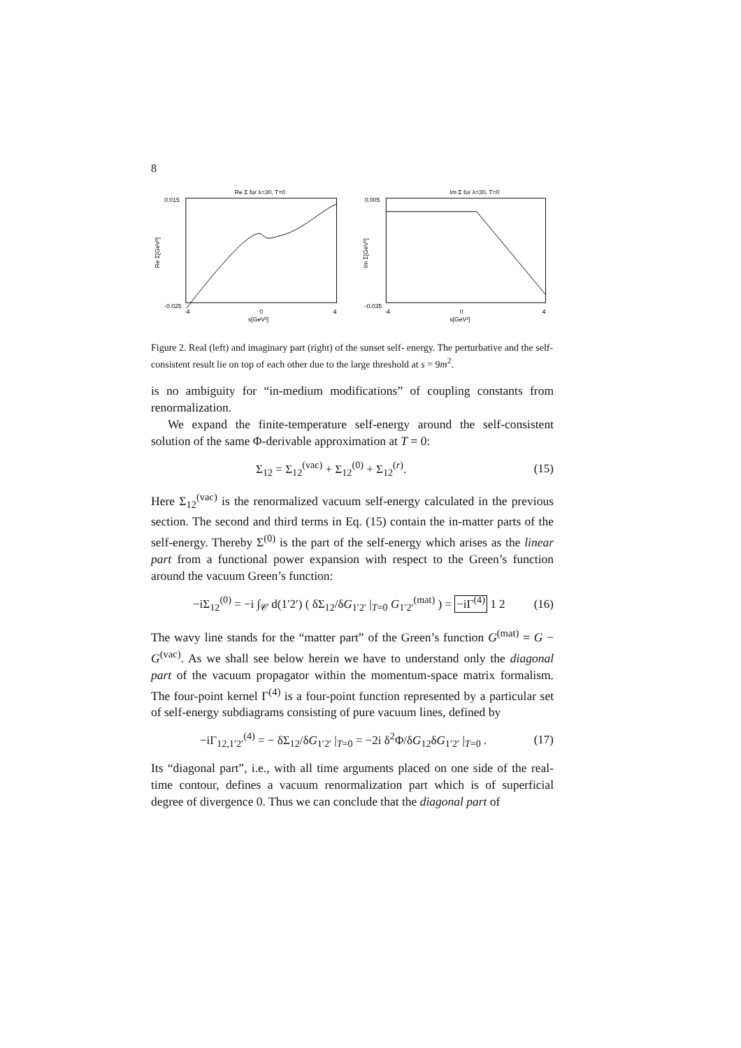8
Re Σ for λ=30, T=0
0.015
-0.025
Re Σ[GeV²]
-4
0
4
s[GeV²]
Im Σ for λ=30, T=0
0.005
-0.035
Im Σ[GeV²]
-4
0
4
s[GeV²]
Figure 2. Real (left) and imaginary part (right) of the sunset self- energy. The perturbative and the self-consistent result lie on top of each other due to the large threshold at s = 9m<sup>2</sup>.
is no ambiguity for “in-medium modifications” of coupling constants from renormalization.
We expand the finite-temperature self-energy around the self-consistent solution of the same Φ-derivable approximation at T = 0:
Σ<sub>12</sub> = Σ<sub>12</sub><sup>(vac)</sup> + Σ<sub>12</sub><sup>(0)</sup> + Σ<sub>12</sub><sup>(r)</sup>. (15)
Here Σ<sub>12</sub><sup>(vac)</sup> is the renormalized vacuum self-energy calculated in the previous section. The second and third terms in Eq. (15) contain the in-matter parts of the self-energy. Thereby Σ<sup>(0)</sup> is the part of the self-energy which arises as the linear part from a functional power expansion with respect to the Green’s function around the vacuum Green’s function:
−iΣ<sub>12</sub><sup>(0)</sup> = −i ∫<sub>𝒞</sub> d(1′2′) ( δΣ<sub>12</sub>/δG<sub>1′2′</sub> |<sub>T=0</sub> G<sub>1′2′</sub><sup>(mat)</sup> ) = −iΓ<sup>(4)</sup> 1 2 (16)
The wavy line stands for the “matter part” of the Green’s function G<sup>(mat)</sup> = G − G<sup>(vac)</sup>. As we shall see below herein we have to understand only the diagonal part of the vacuum propagator within the momentum-space matrix formalism. The four-point kernel Γ<sup>(4)</sup> is a four-point function represented by a particular set of self-energy subdiagrams consisting of pure vacuum lines, defined by
−iΓ<sub>12,1′2′</sub><sup>(4)</sup> = − δΣ<sub>12</sub>/δG<sub>1′2′</sub> |<sub>T=0</sub> = −2i δ<sup>2</sup>Φ/δG<sub>12</sub>δG<sub>1′2′</sub> |<sub>T=0</sub> . (17)
Its “diagonal part”, i.e., with all time arguments placed on one side of the real-time contour, defines a vacuum renormalization part which is of superficial degree of divergence 0. Thus we can conclude that the diagonal part of